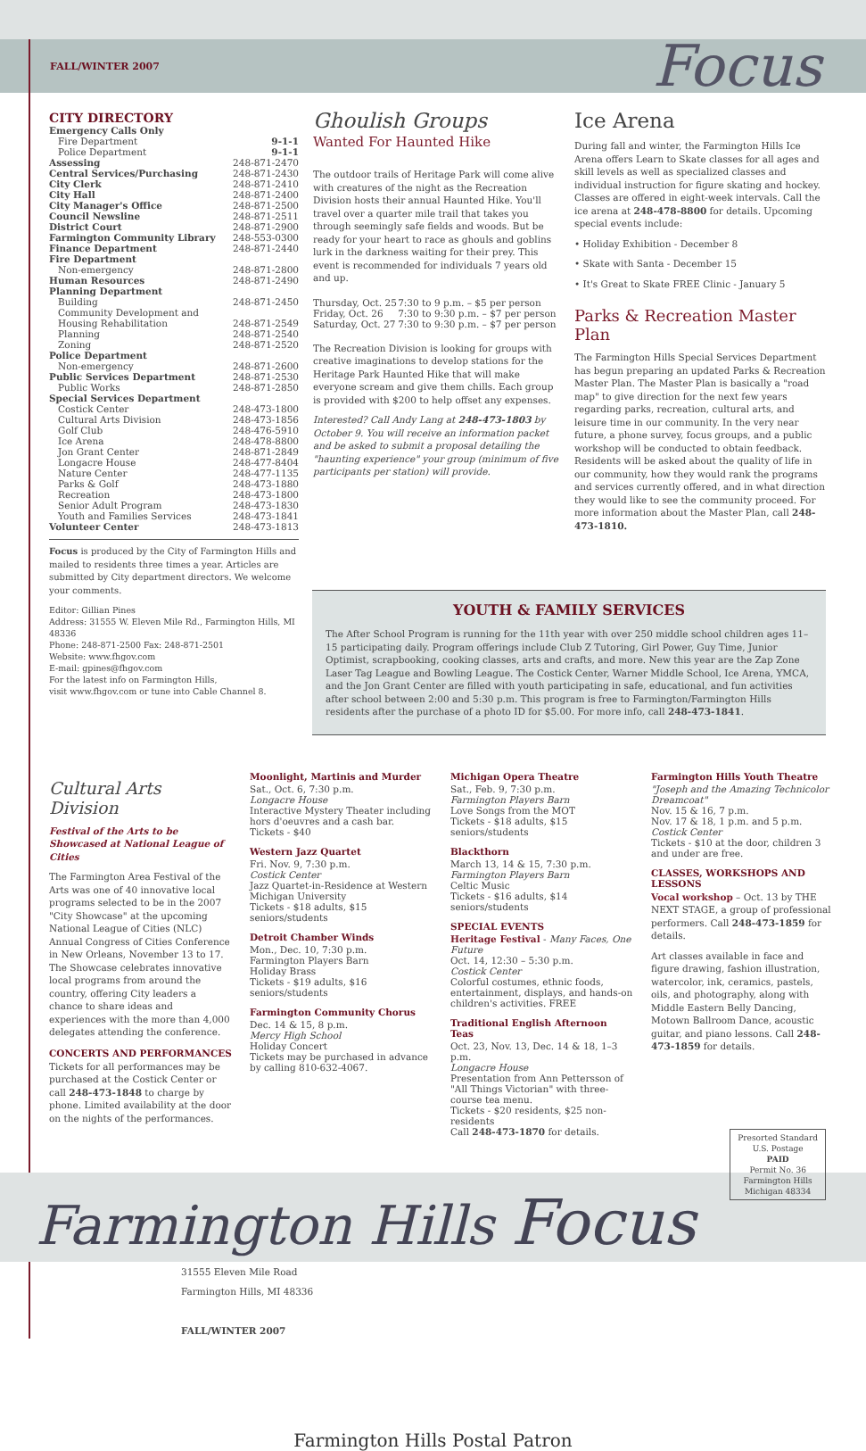FALL/WINTER 2007 Focus
CITY DIRECTORY
| Emergency Calls Only | |
| Fire Department | 9-1-1 |
| Police Department | 9-1-1 |
| Assessing | 248-871-2470 |
| Central Services/Purchasing | 248-871-2430 |
| City Clerk | 248-871-2410 |
| City Hall | 248-871-2400 |
| City Manager's Office | 248-871-2500 |
| Council Newsline | 248-871-2511 |
| District Court | 248-871-2900 |
| Farmington Community Library | 248-553-0300 |
| Finance Department | 248-871-2440 |
| Fire Department | |
| Non-emergency | 248-871-2800 |
| Human Resources | 248-871-2490 |
| Planning Department | |
| Building | 248-871-2450 |
| Community Development and | |
| Housing Rehabilitation | 248-871-2549 |
| Planning | 248-871-2540 |
| Zoning | 248-871-2520 |
| Police Department | |
| Non-emergency | 248-871-2600 |
| Public Services Department | 248-871-2530 |
| Public Works | 248-871-2850 |
| Special Services Department | |
| Costick Center | 248-473-1800 |
| Cultural Arts Division | 248-473-1856 |
| Golf Club | 248-476-5910 |
| Ice Arena | 248-478-8800 |
| Jon Grant Center | 248-871-2849 |
| Longacre House | 248-477-8404 |
| Nature Center | 248-477-1135 |
| Parks & Golf | 248-473-1880 |
| Recreation | 248-473-1800 |
| Senior Adult Program | 248-473-1830 |
| Youth and Families Services | 248-473-1841 |
| Volunteer Center | 248-473-1813 |
Focus is produced by the City of Farmington Hills and mailed to residents three times a year. Articles are submitted by City department directors. We welcome your comments.
Editor: Gillian Pines
Address: 31555 W. Eleven Mile Rd., Farmington Hills, MI 48336
Phone: 248-871-2500 Fax: 248-871-2501
Website: www.fhgov.com
E-mail: gpines@fhgov.com
For the latest info on Farmington Hills,
visit www.fhgov.com or tune into Cable Channel 8.
Ghoulish Groups
Wanted For Haunted Hike
The outdoor trails of Heritage Park will come alive with creatures of the night as the Recreation Division hosts their annual Haunted Hike. You'll travel over a quarter mile trail that takes you through seemingly safe fields and woods. But be ready for your heart to race as ghouls and goblins lurk in the darkness waiting for their prey. This event is recommended for individuals 7 years old and up.
| Thursday, Oct. 25 | 7:30 to 9 p.m. – $5 per person |
| Friday, Oct. 26 | 7:30 to 9:30 p.m. – $7 per person |
| Saturday, Oct. 27 | 7:30 to 9:30 p.m. – $7 per person |
The Recreation Division is looking for groups with creative imaginations to develop stations for the Heritage Park Haunted Hike that will make everyone scream and give them chills. Each group is provided with $200 to help offset any expenses.
Interested? Call Andy Lang at 248-473-1803 by October 9. You will receive an information packet and be asked to submit a proposal detailing the "haunting experience" your group (minimum of five participants per station) will provide.
Ice Arena
During fall and winter, the Farmington Hills Ice Arena offers Learn to Skate classes for all ages and skill levels as well as specialized classes and individual instruction for figure skating and hockey. Classes are offered in eight-week intervals. Call the ice arena at 248-478-8800 for details. Upcoming special events include:
• Holiday Exhibition - December 8
• Skate with Santa - December 15
• It's Great to Skate FREE Clinic - January 5
Parks & Recreation Master Plan
The Farmington Hills Special Services Department has begun preparing an updated Parks & Recreation Master Plan. The Master Plan is basically a "road map" to give direction for the next few years regarding parks, recreation, cultural arts, and leisure time in our community. In the very near future, a phone survey, focus groups, and a public workshop will be conducted to obtain feedback. Residents will be asked about the quality of life in our community, how they would rank the programs and services currently offered, and in what direction they would like to see the community proceed. For more information about the Master Plan, call 248-473-1810.
YOUTH & FAMILY SERVICES
The After School Program is running for the 11th year with over 250 middle school children ages 11–15 participating daily. Program offerings include Club Z Tutoring, Girl Power, Guy Time, Junior Optimist, scrapbooking, cooking classes, arts and crafts, and more. New this year are the Zap Zone Laser Tag League and Bowling League. The Costick Center, Warner Middle School, Ice Arena, YMCA, and the Jon Grant Center are filled with youth participating in safe, educational, and fun activities after school between 2:00 and 5:30 p.m. This program is free to Farmington/Farmington Hills residents after the purchase of a photo ID for $5.00. For more info, call 248-473-1841.
Cultural Arts Division
Festival of the Arts to be Showcased at National League of Cities
The Farmington Area Festival of the Arts was one of 40 innovative local programs selected to be in the 2007 "City Showcase" at the upcoming National League of Cities (NLC) Annual Congress of Cities Conference in New Orleans, November 13 to 17. The Showcase celebrates innovative local programs from around the country, offering City leaders a chance to share ideas and experiences with the more than 4,000 delegates attending the conference.
CONCERTS AND PERFORMANCES
Tickets for all performances may be purchased at the Costick Center or call 248-473-1848 to charge by phone. Limited availability at the door on the nights of the performances.
Moonlight, Martinis and Murder
Sat., Oct. 6, 7:30 p.m.
Longacre House
Interactive Mystery Theater including hors d'oeuvres and a cash bar.
Tickets - $40
Western Jazz Quartet
Fri. Nov. 9, 7:30 p.m.
Costick Center
Jazz Quartet-in-Residence at Western Michigan University
Tickets - $18 adults, $15 seniors/students
Detroit Chamber Winds
Mon., Dec. 10, 7:30 p.m.
Farmington Players Barn
Holiday Brass
Tickets - $19 adults, $16 seniors/students
Farmington Community Chorus
Dec. 14 & 15, 8 p.m.
Mercy High School
Holiday Concert
Tickets may be purchased in advance by calling 810-632-4067.
Michigan Opera Theatre
Sat., Feb. 9, 7:30 p.m.
Farmington Players Barn
Love Songs from the MOT
Tickets - $18 adults, $15 seniors/students
Blackthorn
March 13, 14 & 15, 7:30 p.m.
Farmington Players Barn
Celtic Music
Tickets - $16 adults, $14 seniors/students
SPECIAL EVENTS
Heritage Festival - Many Faces, One Future
Oct. 14, 12:30 – 5:30 p.m.
Costick Center
Colorful costumes, ethnic foods, entertainment, displays, and hands-on children's activities. FREE
Traditional English Afternoon Teas
Oct. 23, Nov. 13, Dec. 14 & 18, 1–3 p.m.
Longacre House
Presentation from Ann Pettersson of "All Things Victorian" with three-course tea menu.
Tickets - $20 residents, $25 non-residents
Call 248-473-1870 for details.
Farmington Hills Youth Theatre
"Joseph and the Amazing Technicolor Dreamcoat"
Nov. 15 & 16, 7 p.m.
Nov. 17 & 18, 1 p.m. and 5 p.m.
Costick Center
Tickets - $10 at the door, children 3 and under are free.
CLASSES, WORKSHOPS AND LESSONS
Vocal workshop – Oct. 13 by THE NEXT STAGE, a group of professional performers. Call 248-473-1859 for details.
Art classes available in face and figure drawing, fashion illustration, watercolor, ink, ceramics, pastels, oils, and photography, along with Middle Eastern Belly Dancing, Motown Ballroom Dance, acoustic guitar, and piano lessons. Call 248-473-1859 for details.
Farmington Hills Focus
31555 Eleven Mile Road
Farmington Hills, MI 48336
FALL/WINTER 2007
Presorted Standard
U.S. Postage
PAID
Permit No. 36
Farmington Hills
Michigan 48334
Farmington Hills Postal Patron